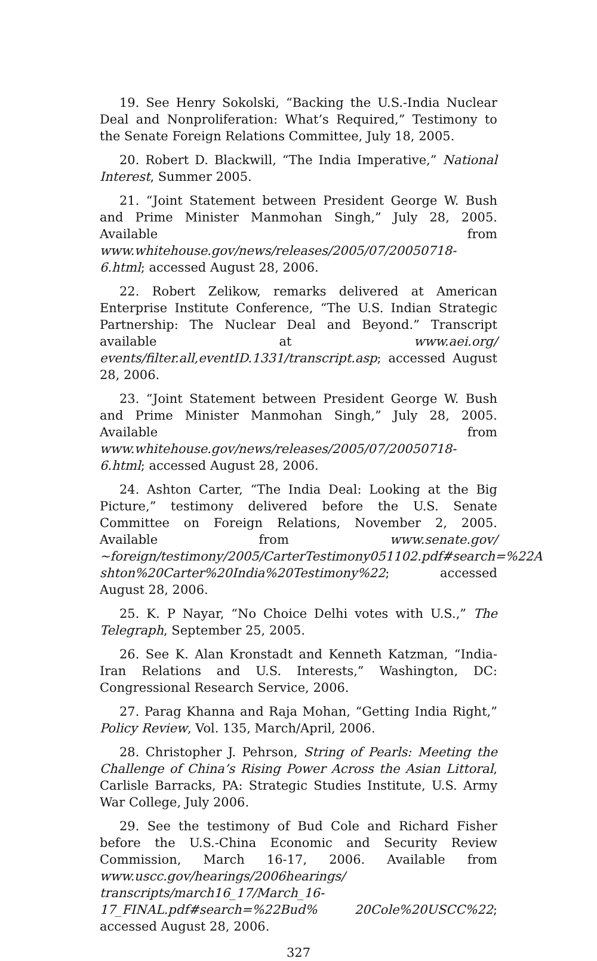19. See Henry Sokolski, “Backing the U.S.-India Nuclear Deal and Nonproliferation: What’s Required,” Testimony to the Senate Foreign Relations Committee, July 18, 2005.
20. Robert D. Blackwill, “The India Imperative,” National Interest, Summer 2005.
21. “Joint Statement between President George W. Bush and Prime Minister Manmohan Singh,” July 28, 2005. Available from www.whitehouse.gov/news/releases/2005/07/20050718-6.html; accessed August 28, 2006.
22. Robert Zelikow, remarks delivered at American Enterprise Institute Conference, “The U.S. Indian Strategic Partnership: The Nuclear Deal and Beyond.” Transcript available at www.aei.org/ events/filter.all,eventID.1331/transcript.asp; accessed August 28, 2006.
23. “Joint Statement between President George W. Bush and Prime Minister Manmohan Singh,” July 28, 2005. Available from www.whitehouse.gov/news/releases/2005/07/20050718-6.html; accessed August 28, 2006.
24. Ashton Carter, “The India Deal: Looking at the Big Picture,” testimony delivered before the U.S. Senate Committee on Foreign Relations, November 2, 2005. Available from www.senate.gov/ ~foreign/testimony/2005/CarterTestimony051102.pdf#search=%22A shton%20Carter%20India%20Testimony%22; accessed August 28, 2006.
25. K. P Nayar, “No Choice Delhi votes with U.S.,” The Telegraph, September 25, 2005.
26. See K. Alan Kronstadt and Kenneth Katzman, “India-Iran Relations and U.S. Interests,” Washington, DC: Congressional Research Service, 2006.
27. Parag Khanna and Raja Mohan, “Getting India Right,” Policy Review, Vol. 135, March/April, 2006.
28. Christopher J. Pehrson, String of Pearls: Meeting the Challenge of China’s Rising Power Across the Asian Littoral, Carlisle Barracks, PA: Strategic Studies Institute, U.S. Army War College, July 2006.
29. See the testimony of Bud Cole and Richard Fisher before the U.S.-China Economic and Security Review Commission, March 16-17, 2006. Available from www.uscc.gov/hearings/2006hearings/ transcripts/march16_17/March_16-17_FINAL.pdf#search=%22Bud% 20Cole%20USCC%22; accessed August 28, 2006.
327